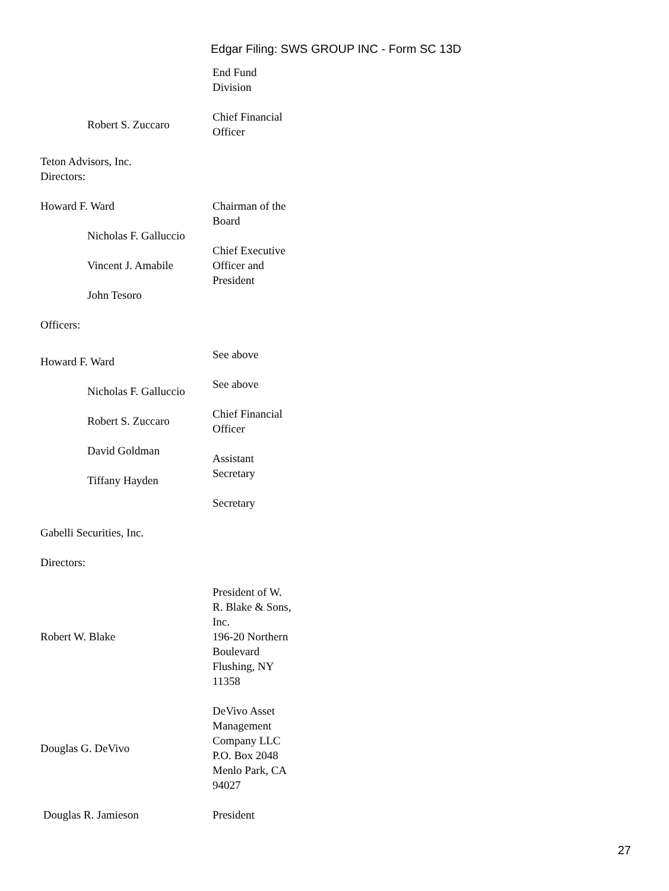Edgar Filing: SWS GROUP INC - Form SC 13D
| | End Fund Division |
| Robert S. Zuccaro | Chief Financial Officer |
| Teton Advisors, Inc. Directors: | |
| Howard F. Ward Nicholas F. Galluccio Vincent J. Amabile John Tesoro | Chairman of the Board Chief Executive Officer and President |
| Officers: | |
| Howard F. Ward Nicholas F. Galluccio Robert S. Zuccaro David Goldman Tiffany Hayden | See above See above Chief Financial Officer Assistant Secretary Secretary |
| Gabelli Securities, Inc. | |
| Directors: | |
| Robert W. Blake | President of W. R. Blake & Sons, Inc. 196-20 Northern Boulevard Flushing, NY 11358 |
| Douglas G. DeVivo | DeVivo Asset Management Company LLC P.O. Box 2048 Menlo Park, CA 94027 |
| Douglas R. Jamieson | President |
27